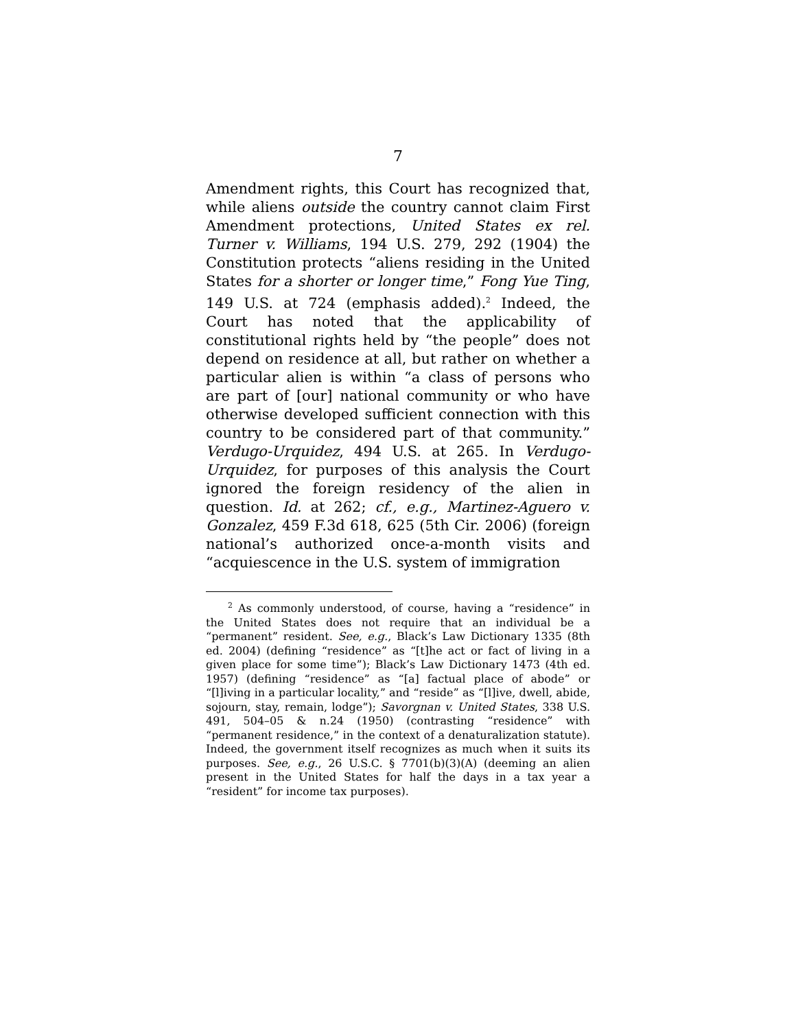7
Amendment rights, this Court has recognized that, while aliens outside the country cannot claim First Amendment protections, United States ex rel. Turner v. Williams, 194 U.S. 279, 292 (1904) the Constitution protects “aliens residing in the United States for a shorter or longer time,” Fong Yue Ting, 149 U.S. at 724 (emphasis added).<sup>2</sup> Indeed, the Court has noted that the applicability of constitutional rights held by “the people” does not depend on residence at all, but rather on whether a particular alien is within “a class of persons who are part of [our] national community or who have otherwise developed sufficient connection with this country to be considered part of that community.” Verdugo-Urquidez, 494 U.S. at 265. In Verdugo-Urquidez, for purposes of this analysis the Court ignored the foreign residency of the alien in question. Id. at 262; cf., e.g., Martinez-Aguero v. Gonzalez, 459 F.3d 618, 625 (5th Cir. 2006) (foreign national’s authorized once-a-month visits and “acquiescence in the U.S. system of immigration
<sup>2</sup> As commonly understood, of course, having a “residence” in the United States does not require that an individual be a “permanent” resident. See, e.g., Black’s Law Dictionary 1335 (8th ed. 2004) (defining “residence” as “[t]he act or fact of living in a given place for some time”); Black’s Law Dictionary 1473 (4th ed. 1957) (defining “residence” as “[a] factual place of abode” or “[l]iving in a particular locality,” and “reside” as “[l]ive, dwell, abide, sojourn, stay, remain, lodge”); Savorgnan v. United States, 338 U.S. 491, 504–05 & n.24 (1950) (contrasting “residence” with “permanent residence,” in the context of a denaturalization statute). Indeed, the government itself recognizes as much when it suits its purposes. See, e.g., 26 U.S.C. § 7701(b)(3)(A) (deeming an alien present in the United States for half the days in a tax year a “resident” for income tax purposes).